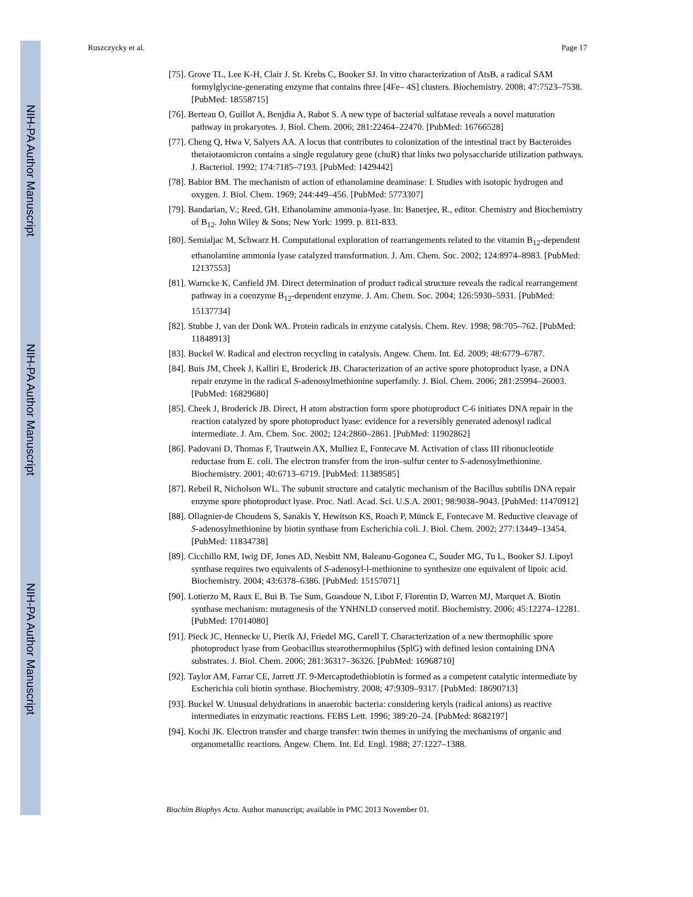NIH-PA Author Manuscript
NIH-PA Author Manuscript
NIH-PA Author Manuscript
Ruszczycky et al. Page 17
[75]. Grove TL, Lee K-H, Clair J. St. Krebs C, Booker SJ. In vitro characterization of AtsB, a radical SAM formylglycine-generating enzyme that contains three [4Fe– 4S] clusters. Biochemistry. 2008; 47:7523–7538. [PubMed: 18558715]
[76]. Berteau O, Guillot A, Benjdia A, Rabot S. A new type of bacterial sulfatase reveals a novel maturation pathway in prokaryotes. J. Biol. Chem. 2006; 281:22464–22470. [PubMed: 16766528]
[77]. Cheng Q, Hwa V, Salyers AA. A locus that contributes to colonization of the intestinal tract by Bacteroides thetaiotaomicron contains a single regulatory gene (chuR) that links two polysaccharide utilization pathways. J. Bacteriol. 1992; 174:7185–7193. [PubMed: 1429442]
[78]. Babior BM. The mechanism of action of ethanolamine deaminase: I. Studies with isotopic hydrogen and oxygen. J. Biol. Chem. 1969; 244:449–456. [PubMed: 5773307]
[79]. Bandarian, V.; Reed, GH. Ethanolamine ammonia-lyase. In: Banerjee, R., editor. Chemistry and Biochemistry of B<sub>12</sub>. John Wiley & Sons; New York: 1999. p. 811-833.
[80]. Semialjac M, Schwarz H. Computational exploration of rearrangements related to the vitamin B<sub>12</sub>-dependent ethanolamine ammonia lyase catalyzed transformation. J. Am. Chem. Soc. 2002; 124:8974–8983. [PubMed: 12137553]
[81]. Warncke K, Canfield JM. Direct determination of product radical structure reveals the radical rearrangement pathway in a coenzyme B<sub>12</sub>-dependent enzyme. J. Am. Chem. Soc. 2004; 126:5930–5931. [PubMed: 15137734]
[82]. Stubbe J, van der Donk WA. Protein radicals in enzyme catalysis. Chem. Rev. 1998; 98:705–762. [PubMed: 11848913]
[83]. Buckel W. Radical and electron recycling in catalysis. Angew. Chem. Int. Ed. 2009; 48:6779–6787.
[84]. Buis JM, Cheek J, Kalliri E, Broderick JB. Characterization of an active spore photoproduct lyase, a DNA repair enzyme in the radical S-adenosylmethionine superfamily. J. Biol. Chem. 2006; 281:25994–26003. [PubMed: 16829680]
[85]. Cheek J, Broderick JB. Direct, H atom abstraction form spore photoproduct C-6 initiates DNA repair in the reaction catalyzed by spore photoproduct lyase: evidence for a reversibly generated adenosyl radical intermediate. J. Am. Chem. Soc. 2002; 124:2860–2861. [PubMed: 11902862]
[86]. Padovani D, Thomas F, Trautwein AX, Mulliez E, Fontecave M. Activation of class III ribonucleotide reductase from E. coli. The electron transfer from the iron–sulfur center to S-adenosylmethionine. Biochemistry. 2001; 40:6713–6719. [PubMed: 11389585]
[87]. Rebeil R, Nicholson WL. The subunit structure and catalytic mechanism of the Bacillus subtilis DNA repair enzyme spore photoproduct lyase. Proc. Natl. Acad. Sci. U.S.A. 2001; 98:9038–9043. [PubMed: 11470912]
[88]. Ollagnier-de Choudens S, Sanakis Y, Hewitson KS, Roach P, Münck E, Fontecave M. Reductive cleavage of S-adenosylmethionine by biotin synthase from Escherichia coli. J. Biol. Chem. 2002; 277:13449–13454. [PubMed: 11834738]
[89]. Cicchillo RM, Iwig DF, Jones AD, Nesbitt NM, Baleanu-Gogonea C, Souder MG, Tu L, Booker SJ. Lipoyl synthase requires two equivalents of S-adenosyl-l-methionine to synthesize one equivalent of lipoic acid. Biochemistry. 2004; 43:6378–6386. [PubMed: 15157071]
[90]. Lotierzo M, Raux E, Bui B. Tse Sum, Goasdoue N, Libot F, Florentin D, Warren MJ, Marquet A. Biotin synthase mechanism: mutagenesis of the YNHNLD conserved motif. Biochemistry. 2006; 45:12274–12281. [PubMed: 17014080]
[91]. Pieck JC, Hennecke U, Pierik AJ, Friedel MG, Carell T. Characterization of a new thermophilic spore photoproduct lyase from Geobacillus stearothermophilus (SplG) with defined lesion containing DNA substrates. J. Biol. Chem. 2006; 281:36317–36326. [PubMed: 16968710]
[92]. Taylor AM, Farrar CE, Jarrett JT. 9-Mercaptodethiobiotin is formed as a competent catalytic intermediate by Escherichia coli biotin synthase. Biochemistry. 2008; 47:9309–9317. [PubMed: 18690713]
[93]. Buckel W. Unusual dehydrations in anaerobic bacteria: considering ketyls (radical anions) as reactive intermediates in enzymatic reactions. FEBS Lett. 1996; 389:20–24. [PubMed: 8682197]
[94]. Kochi JK. Electron transfer and charge transfer: twin themes in unifying the mechanisms of organic and organometallic reactions. Angew. Chem. Int. Ed. Engl. 1988; 27:1227–1388.
Biochim Biophys Acta. Author manuscript; available in PMC 2013 November 01.